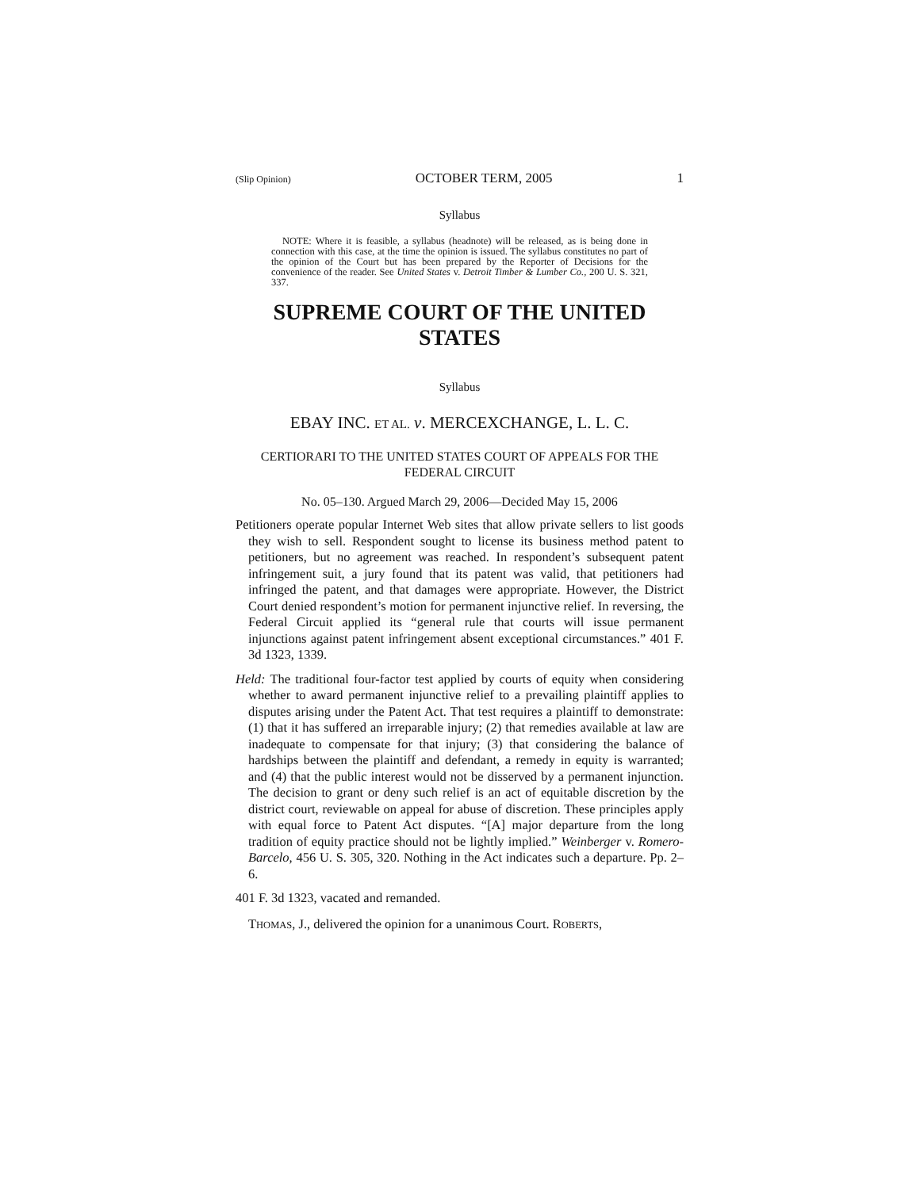(Slip Opinion) OCTOBER TERM, 2005 1
Syllabus
NOTE: Where it is feasible, a syllabus (headnote) will be released, as is being done in connection with this case, at the time the opinion is issued. The syllabus constitutes no part of the opinion of the Court but has been prepared by the Reporter of Decisions for the convenience of the reader. See United States v. Detroit Timber & Lumber Co., 200 U. S. 321, 337.
SUPREME COURT OF THE UNITED STATES
Syllabus
EBAY INC. ET AL. v. MERCEXCHANGE, L. L. C.
CERTIORARI TO THE UNITED STATES COURT OF APPEALS FOR THE FEDERAL CIRCUIT
No. 05–130. Argued March 29, 2006—Decided May 15, 2006
Petitioners operate popular Internet Web sites that allow private sellers to list goods they wish to sell. Respondent sought to license its business method patent to petitioners, but no agreement was reached. In respondent’s subsequent patent infringement suit, a jury found that its patent was valid, that petitioners had infringed the patent, and that damages were appropriate. However, the District Court denied respondent’s motion for permanent injunctive relief. In reversing, the Federal Circuit applied its “general rule that courts will issue permanent injunctions against patent infringement absent exceptional circumstances.” 401 F. 3d 1323, 1339.
Held: The traditional four-factor test applied by courts of equity when considering whether to award permanent injunctive relief to a prevailing plaintiff applies to disputes arising under the Patent Act. That test requires a plaintiff to demonstrate: (1) that it has suffered an irreparable injury; (2) that remedies available at law are inadequate to compensate for that injury; (3) that considering the balance of hardships between the plaintiff and defendant, a remedy in equity is warranted; and (4) that the public interest would not be disserved by a permanent injunction. The decision to grant or deny such relief is an act of equitable discretion by the district court, reviewable on appeal for abuse of discretion. These principles apply with equal force to Patent Act disputes. “[A] major departure from the long tradition of equity practice should not be lightly implied.” Weinberger v. Romero-Barcelo, 456 U. S. 305, 320. Nothing in the Act indicates such a departure. Pp. 2–6.
401 F. 3d 1323, vacated and remanded.
THOMAS, J., delivered the opinion for a unanimous Court. ROBERTS,